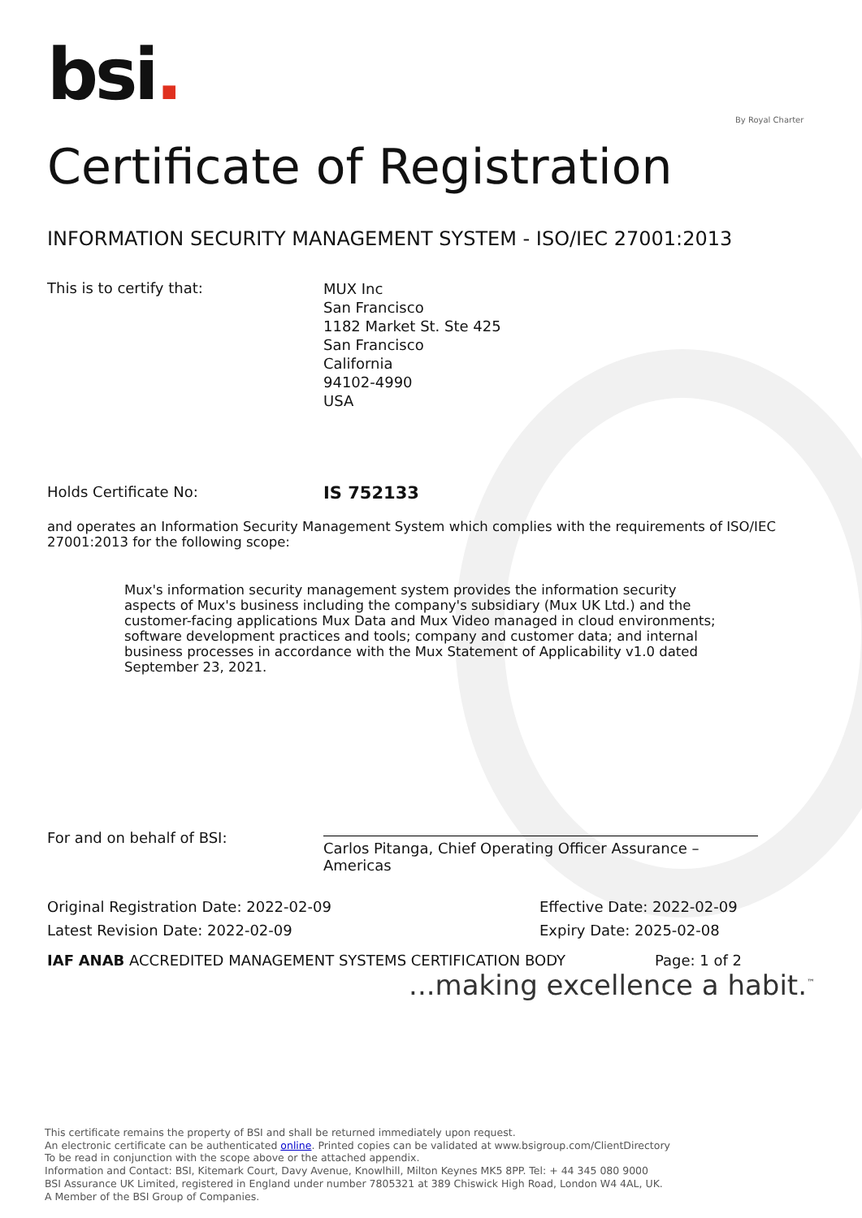bsi.
Certificate of Registration
INFORMATION SECURITY MANAGEMENT SYSTEM - ISO/IEC 27001:2013
This is to certify that:
MUX Inc
San Francisco
1182 Market St. Ste 425
San Francisco
California
94102-4990
USA
Holds Certificate No:
IS 752133
and operates an Information Security Management System which complies with the requirements of ISO/IEC 27001:2013 for the following scope:
Mux's information security management system provides the information security aspects of Mux's business including the company's subsidiary (Mux UK Ltd.) and the customer-facing applications Mux Data and Mux Video managed in cloud environments; software development practices and tools; company and customer data; and internal business processes in accordance with the Mux Statement of Applicability v1.0 dated September 23, 2021.
For and on behalf of BSI:
Carlos Pitanga, Chief Operating Officer Assurance – Americas
Original Registration Date: 2022-02-09 Effective Date: 2022-02-09
Latest Revision Date: 2022-02-09 Expiry Date: 2025-02-08
IAF ANAB ACCREDITED MANAGEMENT SYSTEMS CERTIFICATION BODY Page: 1 of 2
...making excellence a habit.<sup>™</sup>
This certificate remains the property of BSI and shall be returned immediately upon request.
An electronic certificate can be authenticated online. Printed copies can be validated at www.bsigroup.com/ClientDirectory
To be read in conjunction with the scope above or the attached appendix.
Information and Contact: BSI, Kitemark Court, Davy Avenue, Knowlhill, Milton Keynes MK5 8PP. Tel: + 44 345 080 9000
BSI Assurance UK Limited, registered in England under number 7805321 at 389 Chiswick High Road, London W4 4AL, UK.
A Member of the BSI Group of Companies.
By Royal Charter